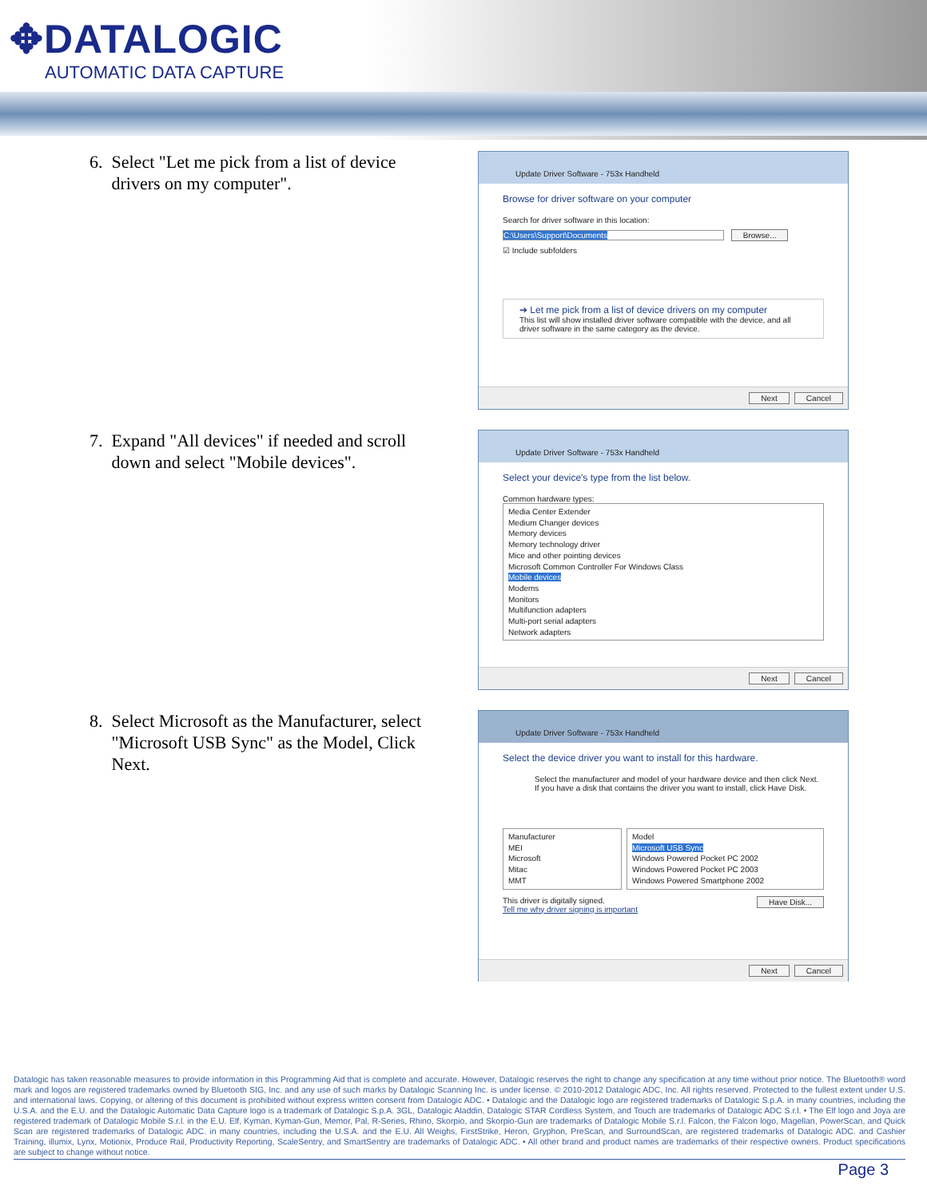✥DATALOGIC
AUTOMATIC DATA CAPTURE
6. Select "Let me pick from a list of device
drivers on my computer".
Update Driver Software - 753x Handheld
Browse for driver software on your computer
Search for driver software in this location:
C:\Users\Support\Documents Browse...
☑ Include subfolders
➔ Let me pick from a list of device drivers on my computer
This list will show installed driver software compatible with the device, and all driver software in the same category as the device.
Next Cancel
7. Expand "All devices" if needed and scroll
down and select "Mobile devices".
Update Driver Software - 753x Handheld
Select your device's type from the list below.
Common hardware types:
Media Center Extender
Medium Changer devices
Memory devices
Memory technology driver
Mice and other pointing devices
Microsoft Common Controller For Windows Class
Mobile devices
Modems
Monitors
Multifunction adapters
Multi-port serial adapters
Network adapters
Next Cancel
8. Select Microsoft as the Manufacturer, select
"Microsoft USB Sync" as the Model, Click
Next.
Update Driver Software - 753x Handheld
Select the device driver you want to install for this hardware.
Select the manufacturer and model of your hardware device and then click Next. If you have a disk that contains the driver you want to install, click Have Disk.
Manufacturer
MEI
Microsoft
Mitac
MMT
Model
Microsoft USB Sync
Windows Powered Pocket PC 2002
Windows Powered Pocket PC 2003
Windows Powered Smartphone 2002
This driver is digitally signed. Have Disk...
Tell me why driver signing is important
Next Cancel
Datalogic has taken reasonable measures to provide information in this Programming Aid that is complete and accurate. However, Datalogic reserves the right to change any specification at any time without prior notice. The Bluetooth® word mark and logos are registered trademarks owned by Bluetooth SIG, Inc. and any use of such marks by Datalogic Scanning Inc. is under license. © 2010-2012 Datalogic ADC, Inc. All rights reserved. Protected to the fullest extent under U.S. and international laws. Copying, or altering of this document is prohibited without express written consent from Datalogic ADC. • Datalogic and the Datalogic logo are registered trademarks of Datalogic S.p.A. in many countries, including the U.S.A. and the E.U. and the Datalogic Automatic Data Capture logo is a trademark of Datalogic S.p.A. 3GL, Datalogic Aladdin, Datalogic STAR Cordless System, and Touch are trademarks of Datalogic ADC S.r.l. • The Elf logo and Joya are registered trademark of Datalogic Mobile S.r.l. in the E.U. Elf, Kyman, Kyman-Gun, Memor, Pal, R-Series, Rhino, Skorpio, and Skorpio-Gun are trademarks of Datalogic Mobile S.r.l. Falcon, the Falcon logo, Magellan, PowerScan, and Quick Scan are registered trademarks of Datalogic ADC. in many countries, including the U.S.A. and the E.U. All Weighs, FirstStrike, Heron, Gryphon, PreScan, and SurroundScan, are registered trademarks of Datalogic ADC. and Cashier Training, illumix, Lynx, Motionix, Produce Rail, Productivity Reporting, ScaleSentry, and SmartSentry are trademarks of Datalogic ADC. • All other brand and product names are trademarks of their respective owners. Product specifications are subject to change without notice.
Page 3